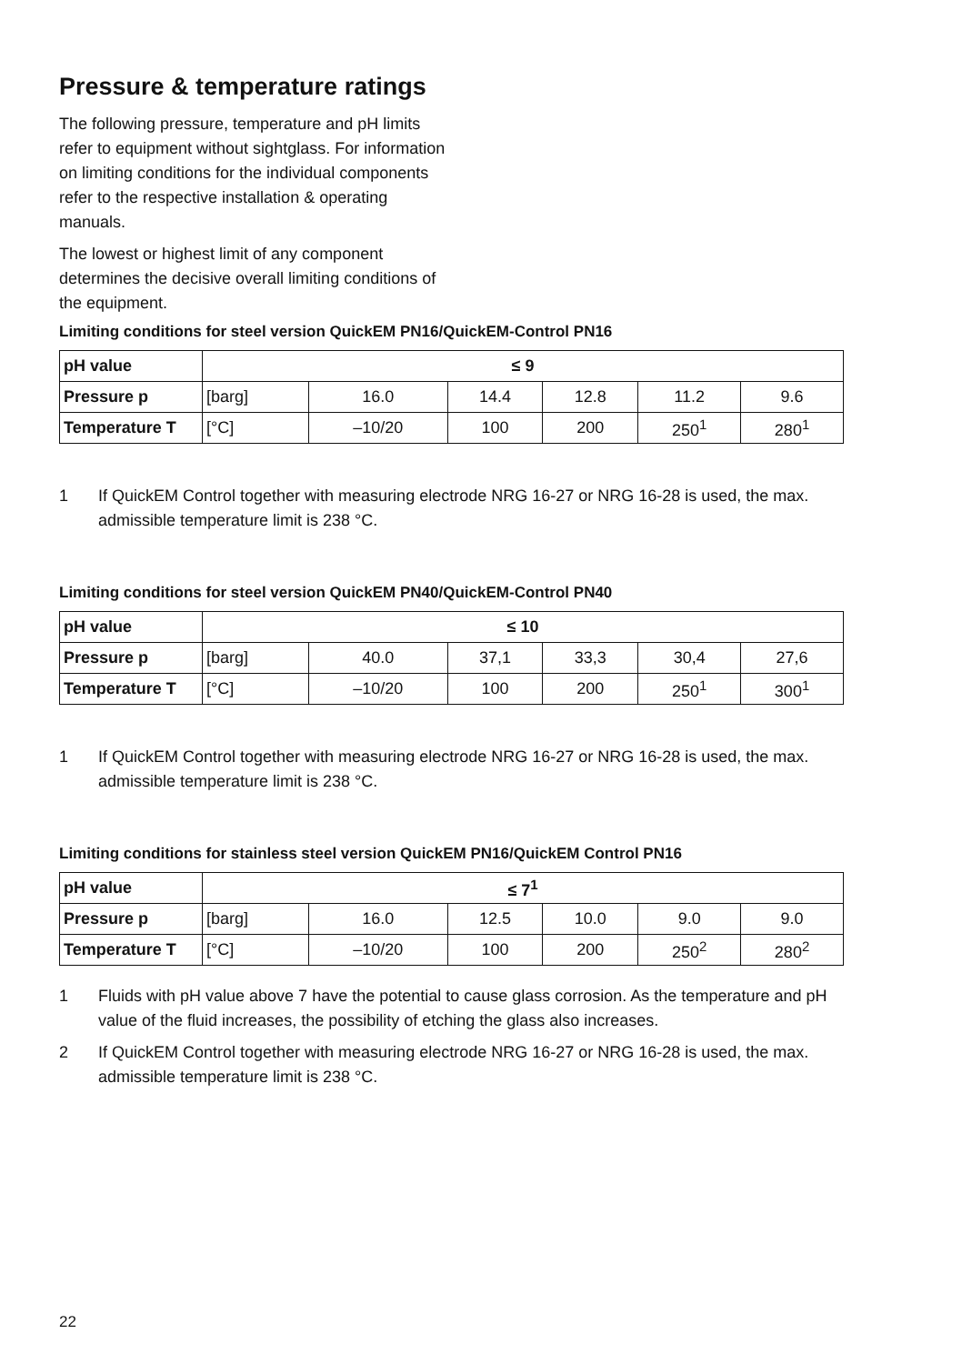Pressure & temperature ratings
The following pressure, temperature and pH limits refer to equipment without sightglass. For information on limiting conditions for the individual components refer to the respective installation & operating manuals.
The lowest or highest limit of any component determines the decisive overall limiting conditions of the equipment.
Limiting conditions for steel version QuickEM PN16/QuickEM-Control PN16
| pH value | ≤ 9 | | | | | |
| Pressure p | [barg] | 16.0 | 14.4 | 12.8 | 11.2 | 9.6 |
| Temperature T | [°C] | –10/20 | 100 | 200 | 250<sup>1</sup> | 280<sup>1</sup> |
1 If QuickEM Control together with measuring electrode NRG 16-27 or NRG 16-28 is used, the max. admissible temperature limit is 238 °C.
Limiting conditions for steel version QuickEM PN40/QuickEM-Control PN40
| pH value | ≤ 10 | | | | | |
| Pressure p | [barg] | 40.0 | 37,1 | 33,3 | 30,4 | 27,6 |
| Temperature T | [°C] | –10/20 | 100 | 200 | 250<sup>1</sup> | 300<sup>1</sup> |
1 If QuickEM Control together with measuring electrode NRG 16-27 or NRG 16-28 is used, the max. admissible temperature limit is 238 °C.
Limiting conditions for stainless steel version QuickEM PN16/QuickEM Control PN16
| pH value | ≤ 7<sup>1</sup> | | | | | |
| Pressure p | [barg] | 16.0 | 12.5 | 10.0 | 9.0 | 9.0 |
| Temperature T | [°C] | –10/20 | 100 | 200 | 250<sup>2</sup> | 280<sup>2</sup> |
1 Fluids with pH value above 7 have the potential to cause glass corrosion. As the temperature and pH value of the fluid increases, the possibility of etching the glass also increases.
2 If QuickEM Control together with measuring electrode NRG 16-27 or NRG 16-28 is used, the max. admissible temperature limit is 238 °C.
22